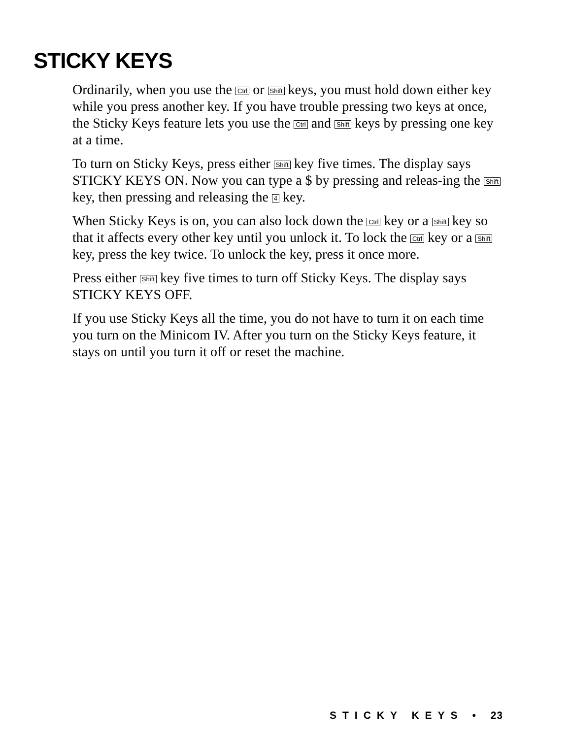STICKY KEYS
Ordinarily, when you use the Ctrl or Shift keys, you must hold down either key while you press another key. If you have trouble pressing two keys at once, the Sticky Keys feature lets you use the Ctrl and Shift keys by pressing one key at a time.
To turn on Sticky Keys, press either Shift key five times. The display says STICKY KEYS ON. Now you can type a $ by pressing and releas-ing the Shift key, then pressing and releasing the 4 key.
When Sticky Keys is on, you can also lock down the Ctrl key or a Shift key so that it affects every other key until you unlock it. To lock the Ctrl key or a Shift key, press the key twice. To unlock the key, press it once more.
Press either Shift key five times to turn off Sticky Keys. The display says STICKY KEYS OFF.
If you use Sticky Keys all the time, you do not have to turn it on each time you turn on the Minicom IV. After you turn on the Sticky Keys feature, it stays on until you turn it off or reset the machine.
STICKY KEYS • 23